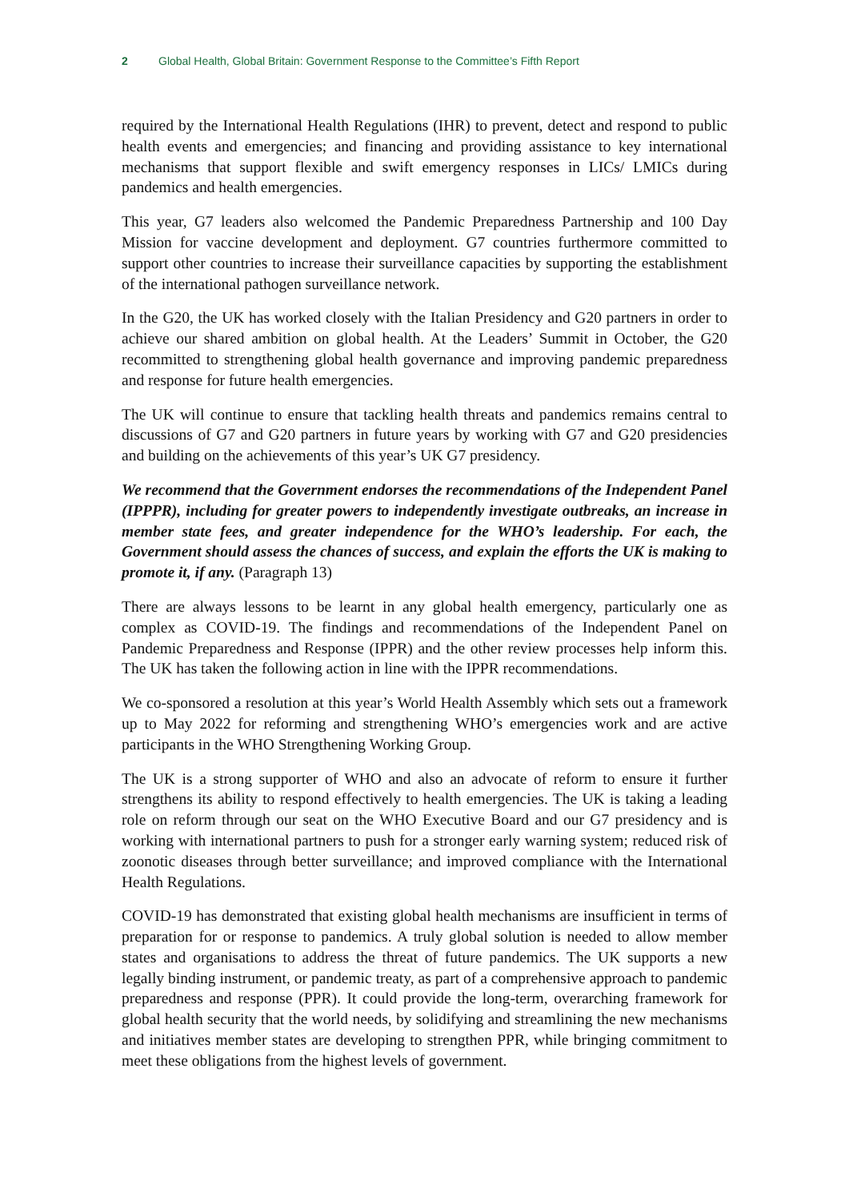2 Global Health, Global Britain: Government Response to the Committee’s Fifth Report
required by the International Health Regulations (IHR) to prevent, detect and respond to public health events and emergencies; and financing and providing assistance to key international mechanisms that support flexible and swift emergency responses in LICs/ LMICs during pandemics and health emergencies.
This year, G7 leaders also welcomed the Pandemic Preparedness Partnership and 100 Day Mission for vaccine development and deployment. G7 countries furthermore committed to support other countries to increase their surveillance capacities by supporting the establishment of the international pathogen surveillance network.
In the G20, the UK has worked closely with the Italian Presidency and G20 partners in order to achieve our shared ambition on global health. At the Leaders’ Summit in October, the G20 recommitted to strengthening global health governance and improving pandemic preparedness and response for future health emergencies.
The UK will continue to ensure that tackling health threats and pandemics remains central to discussions of G7 and G20 partners in future years by working with G7 and G20 presidencies and building on the achievements of this year’s UK G7 presidency.
We recommend that the Government endorses the recommendations of the Independent Panel (IPPPR), including for greater powers to independently investigate outbreaks, an increase in member state fees, and greater independence for the WHO’s leadership. For each, the Government should assess the chances of success, and explain the efforts the UK is making to promote it, if any. (Paragraph 13)
There are always lessons to be learnt in any global health emergency, particularly one as complex as COVID-19. The findings and recommendations of the Independent Panel on Pandemic Preparedness and Response (IPPR) and the other review processes help inform this. The UK has taken the following action in line with the IPPR recommendations.
We co-sponsored a resolution at this year’s World Health Assembly which sets out a framework up to May 2022 for reforming and strengthening WHO’s emergencies work and are active participants in the WHO Strengthening Working Group.
The UK is a strong supporter of WHO and also an advocate of reform to ensure it further strengthens its ability to respond effectively to health emergencies. The UK is taking a leading role on reform through our seat on the WHO Executive Board and our G7 presidency and is working with international partners to push for a stronger early warning system; reduced risk of zoonotic diseases through better surveillance; and improved compliance with the International Health Regulations.
COVID-19 has demonstrated that existing global health mechanisms are insufficient in terms of preparation for or response to pandemics. A truly global solution is needed to allow member states and organisations to address the threat of future pandemics. The UK supports a new legally binding instrument, or pandemic treaty, as part of a comprehensive approach to pandemic preparedness and response (PPR). It could provide the long-term, overarching framework for global health security that the world needs, by solidifying and streamlining the new mechanisms and initiatives member states are developing to strengthen PPR, while bringing commitment to meet these obligations from the highest levels of government.